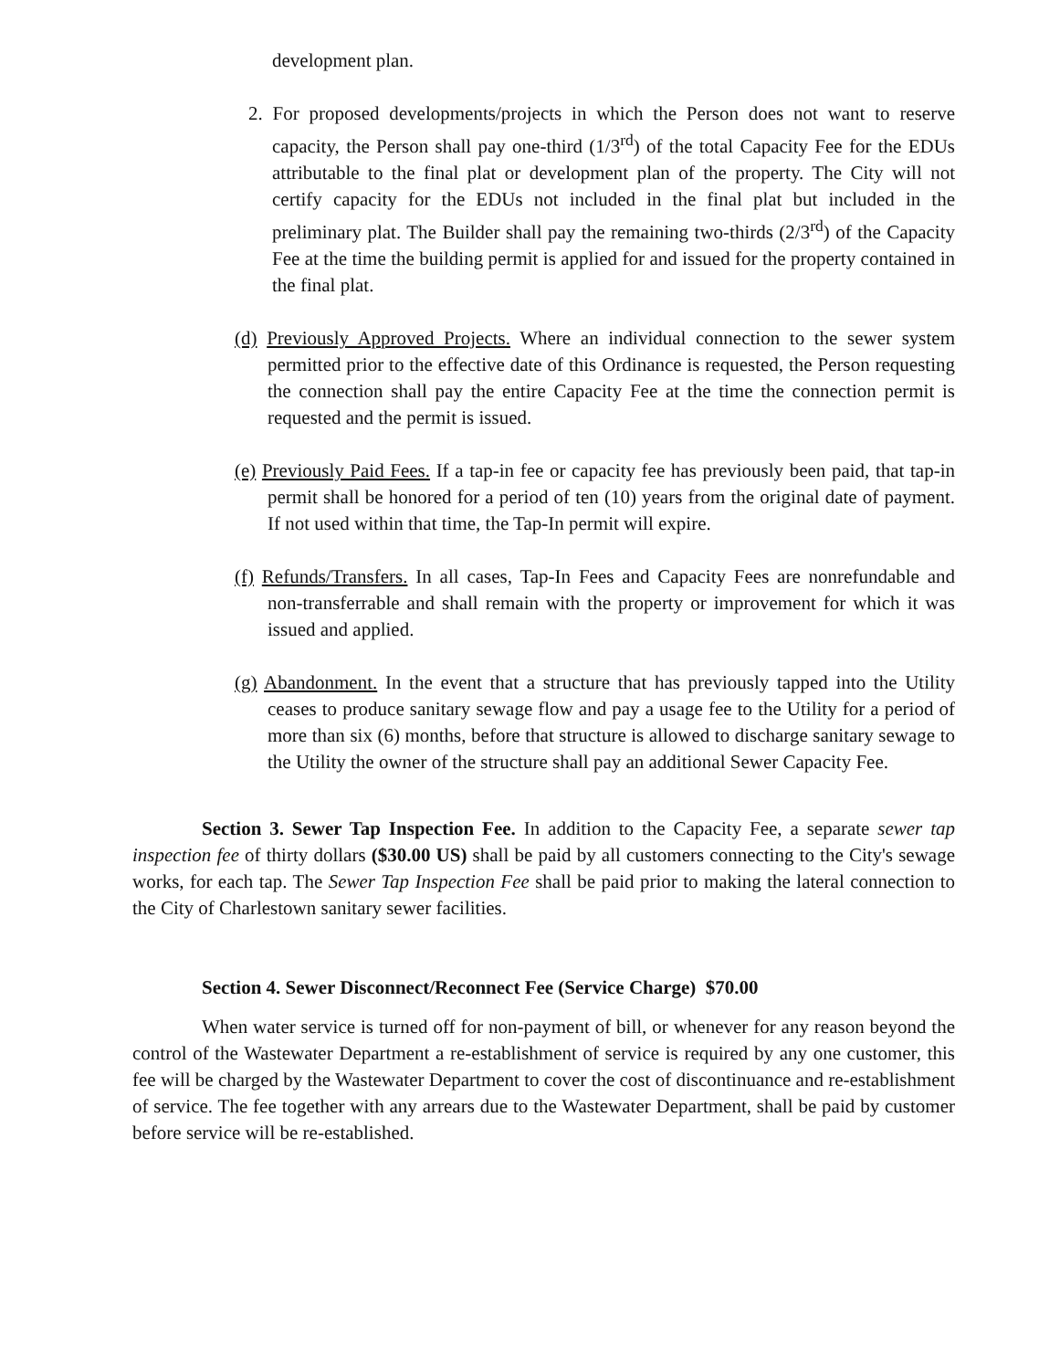development plan.
2. For proposed developments/projects in which the Person does not want to reserve capacity, the Person shall pay one-third (1/3<sup>rd</sup>) of the total Capacity Fee for the EDUs attributable to the final plat or development plan of the property. The City will not certify capacity for the EDUs not included in the final plat but included in the preliminary plat. The Builder shall pay the remaining two-thirds (2/3<sup>rd</sup>) of the Capacity Fee at the time the building permit is applied for and issued for the property contained in the final plat.
(d) Previously Approved Projects. Where an individual connection to the sewer system permitted prior to the effective date of this Ordinance is requested, the Person requesting the connection shall pay the entire Capacity Fee at the time the connection permit is requested and the permit is issued.
(e) Previously Paid Fees. If a tap-in fee or capacity fee has previously been paid, that tap-in permit shall be honored for a period of ten (10) years from the original date of payment. If not used within that time, the Tap-In permit will expire.
(f) Refunds/Transfers. In all cases, Tap-In Fees and Capacity Fees are nonrefundable and non-transferrable and shall remain with the property or improvement for which it was issued and applied.
(g) Abandonment. In the event that a structure that has previously tapped into the Utility ceases to produce sanitary sewage flow and pay a usage fee to the Utility for a period of more than six (6) months, before that structure is allowed to discharge sanitary sewage to the Utility the owner of the structure shall pay an additional Sewer Capacity Fee.
Section 3. Sewer Tap Inspection Fee. In addition to the Capacity Fee, a separate sewer tap inspection fee of thirty dollars ($30.00 US) shall be paid by all customers connecting to the City's sewage works, for each tap. The Sewer Tap Inspection Fee shall be paid prior to making the lateral connection to the City of Charlestown sanitary sewer facilities.
Section 4. Sewer Disconnect/Reconnect Fee (Service Charge) $70.00
When water service is turned off for non-payment of bill, or whenever for any reason beyond the control of the Wastewater Department a re-establishment of service is required by any one customer, this fee will be charged by the Wastewater Department to cover the cost of discontinuance and re-establishment of service. The fee together with any arrears due to the Wastewater Department, shall be paid by customer before service will be re-established.